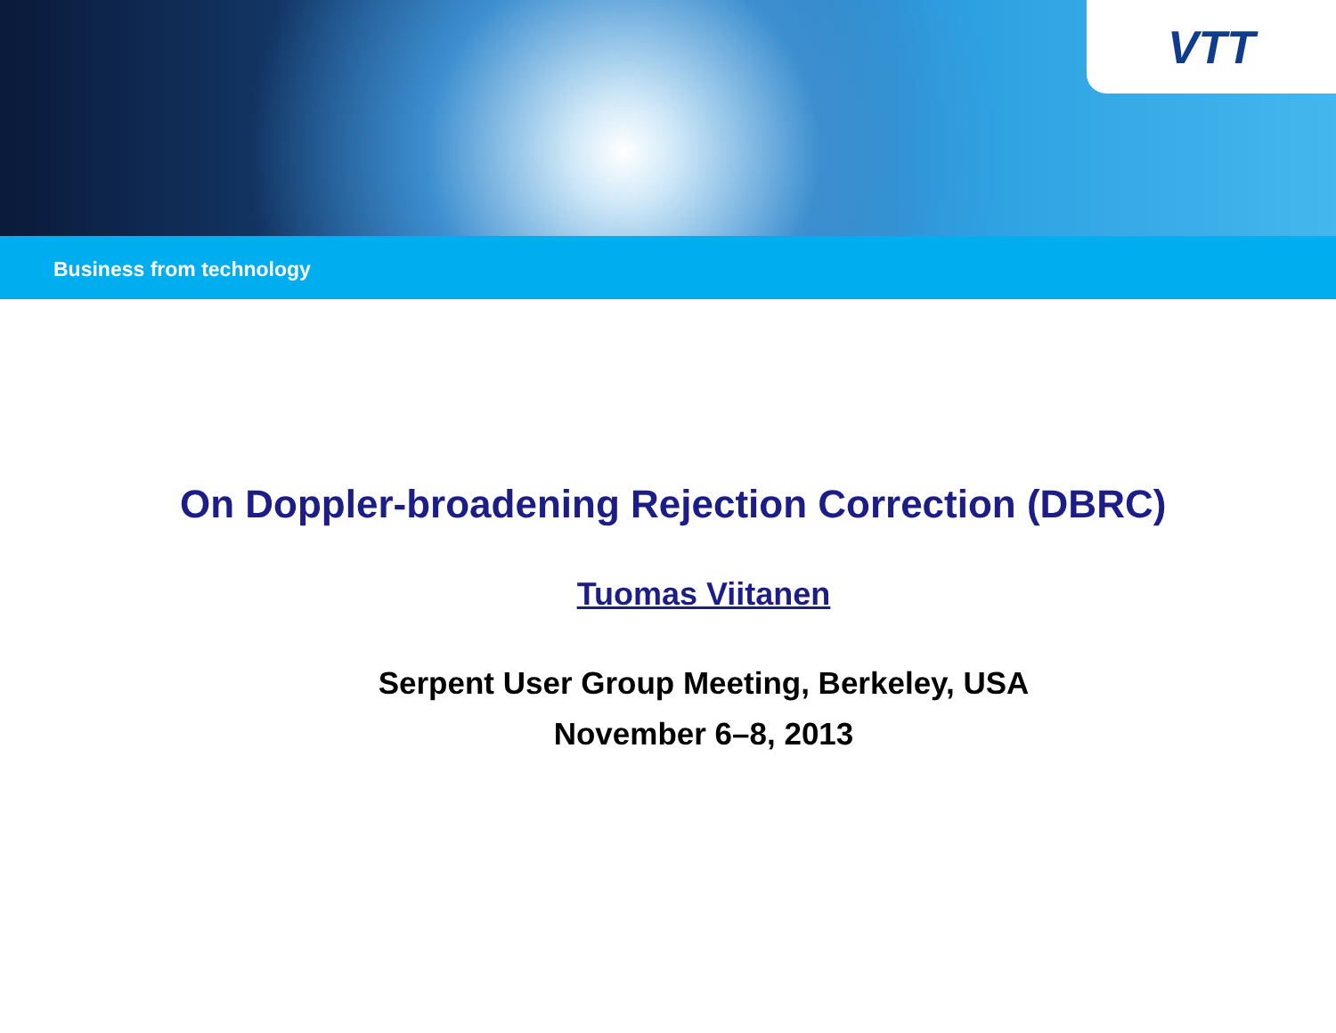VTT
Business from technology
On Doppler-broadening Rejection Correction (DBRC)
Tuomas Viitanen
Serpent User Group Meeting, Berkeley, USA
November 6–8, 2013